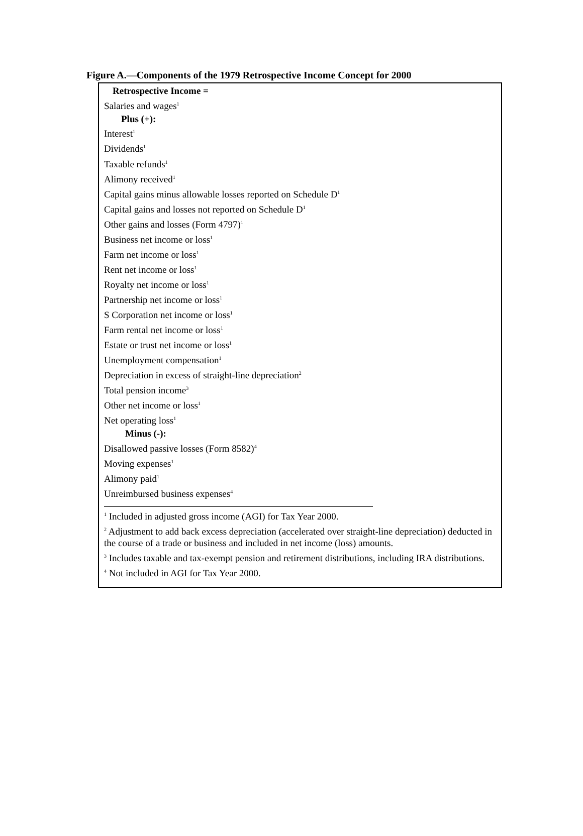Figure A.—Components of the 1979 Retrospective Income Concept for 2000
Retrospective Income =
Salaries and wages<sup>1</sup>
Plus (+):
Interest<sup>1</sup>
Dividends<sup>1</sup>
Taxable refunds<sup>1</sup>
Alimony received<sup>1</sup>
Capital gains minus allowable losses reported on Schedule D<sup>1</sup>
Capital gains and losses not reported on Schedule D<sup>1</sup>
Other gains and losses (Form 4797)<sup>1</sup>
Business net income or loss<sup>1</sup>
Farm net income or loss<sup>1</sup>
Rent net income or loss<sup>1</sup>
Royalty net income or loss<sup>1</sup>
Partnership net income or loss<sup>1</sup>
S Corporation net income or loss<sup>1</sup>
Farm rental net income or loss<sup>1</sup>
Estate or trust net income or loss<sup>1</sup>
Unemployment compensation<sup>1</sup>
Depreciation in excess of straight-line depreciation<sup>2</sup>
Total pension income<sup>3</sup>
Other net income or loss<sup>1</sup>
Net operating loss<sup>1</sup>
Minus (-):
Disallowed passive losses (Form 8582)<sup>4</sup>
Moving expenses<sup>1</sup>
Alimony paid<sup>1</sup>
Unreimbursed business expenses<sup>4</sup>
<sup>1</sup> Included in adjusted gross income (AGI) for Tax Year 2000.
<sup>2</sup> Adjustment to add back excess depreciation (accelerated over straight-line depreciation) deducted in the course of a trade or business and included in net income (loss) amounts.
<sup>3</sup> Includes taxable and tax-exempt pension and retirement distributions, including IRA distributions.
<sup>4</sup> Not included in AGI for Tax Year 2000.